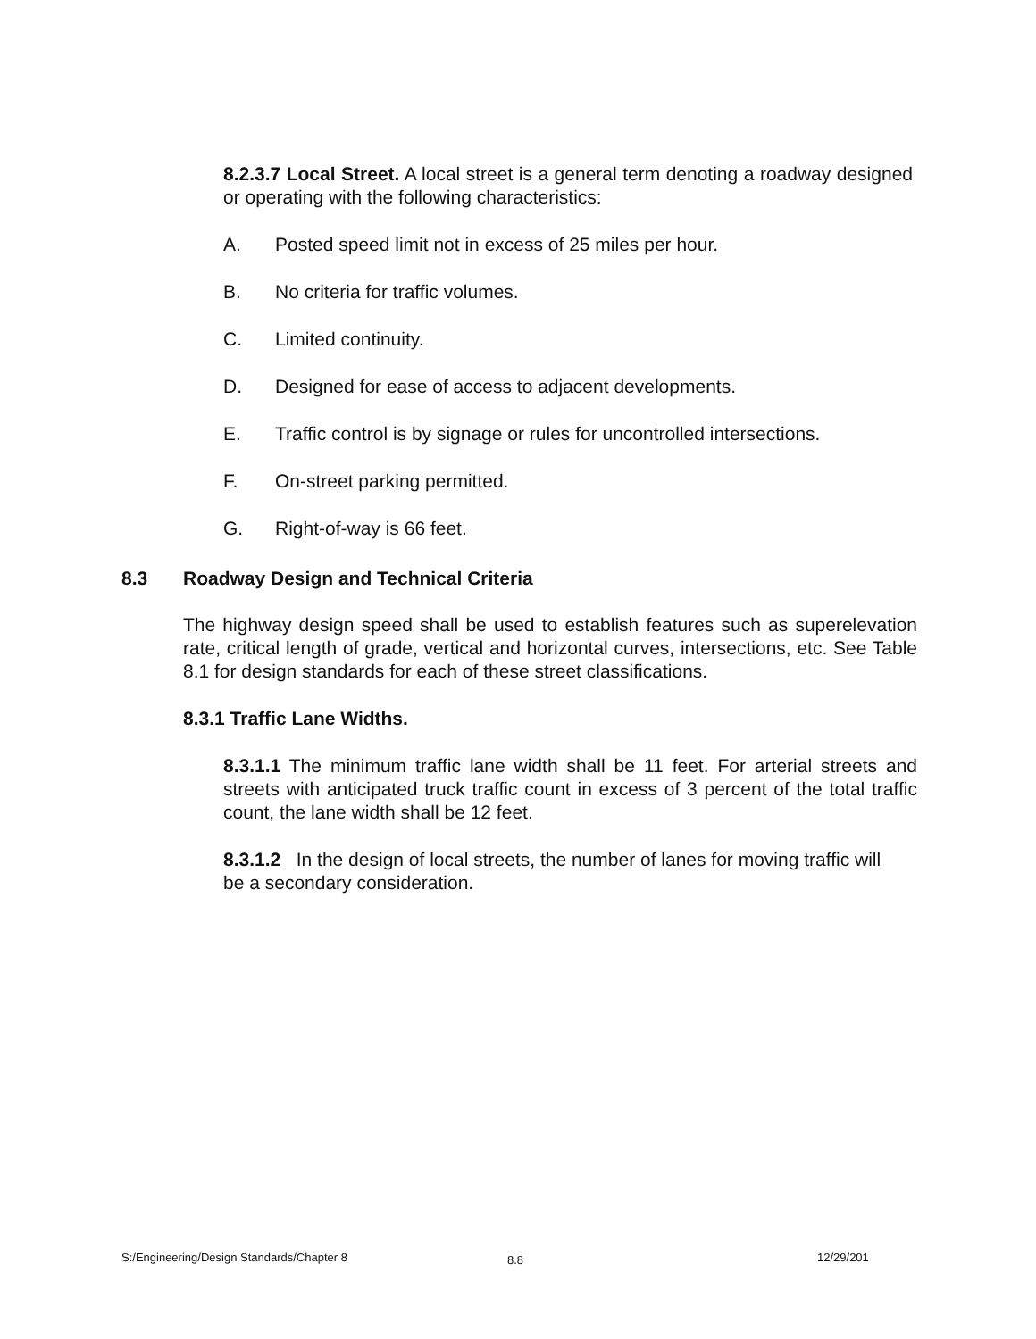8.2.3.7 Local Street. A local street is a general term denoting a roadway designed or operating with the following characteristics:
A. Posted speed limit not in excess of 25 miles per hour.
B. No criteria for traffic volumes.
C. Limited continuity.
D. Designed for ease of access to adjacent developments.
E. Traffic control is by signage or rules for uncontrolled intersections.
F. On-street parking permitted.
G. Right-of-way is 66 feet.
8.3 Roadway Design and Technical Criteria
The highway design speed shall be used to establish features such as superelevation rate, critical length of grade, vertical and horizontal curves, intersections, etc. See Table 8.1 for design standards for each of these street classifications.
8.3.1 Traffic Lane Widths.
8.3.1.1 The minimum traffic lane width shall be 11 feet. For arterial streets and streets with anticipated truck traffic count in excess of 3 percent of the total traffic count, the lane width shall be 12 feet.
8.3.1.2 In the design of local streets, the number of lanes for moving traffic will be a secondary consideration.
S:/Engineering/Design Standards/Chapter 8
8.8 12/29/201